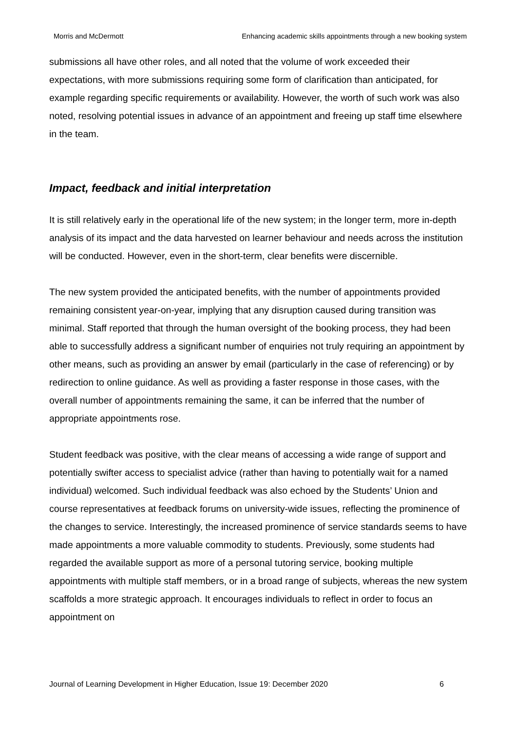Morris and McDermott Enhancing academic skills appointments through a new booking system
submissions all have other roles, and all noted that the volume of work exceeded their expectations, with more submissions requiring some form of clarification than anticipated, for example regarding specific requirements or availability. However, the worth of such work was also noted, resolving potential issues in advance of an appointment and freeing up staff time elsewhere in the team.
Impact, feedback and initial interpretation
It is still relatively early in the operational life of the new system; in the longer term, more in-depth analysis of its impact and the data harvested on learner behaviour and needs across the institution will be conducted. However, even in the short-term, clear benefits were discernible.
The new system provided the anticipated benefits, with the number of appointments provided remaining consistent year-on-year, implying that any disruption caused during transition was minimal. Staff reported that through the human oversight of the booking process, they had been able to successfully address a significant number of enquiries not truly requiring an appointment by other means, such as providing an answer by email (particularly in the case of referencing) or by redirection to online guidance. As well as providing a faster response in those cases, with the overall number of appointments remaining the same, it can be inferred that the number of appropriate appointments rose.
Student feedback was positive, with the clear means of accessing a wide range of support and potentially swifter access to specialist advice (rather than having to potentially wait for a named individual) welcomed. Such individual feedback was also echoed by the Students’ Union and course representatives at feedback forums on university-wide issues, reflecting the prominence of the changes to service. Interestingly, the increased prominence of service standards seems to have made appointments a more valuable commodity to students. Previously, some students had regarded the available support as more of a personal tutoring service, booking multiple appointments with multiple staff members, or in a broad range of subjects, whereas the new system scaffolds a more strategic approach. It encourages individuals to reflect in order to focus an appointment on
Journal of Learning Development in Higher Education, Issue 19: December 2020 6